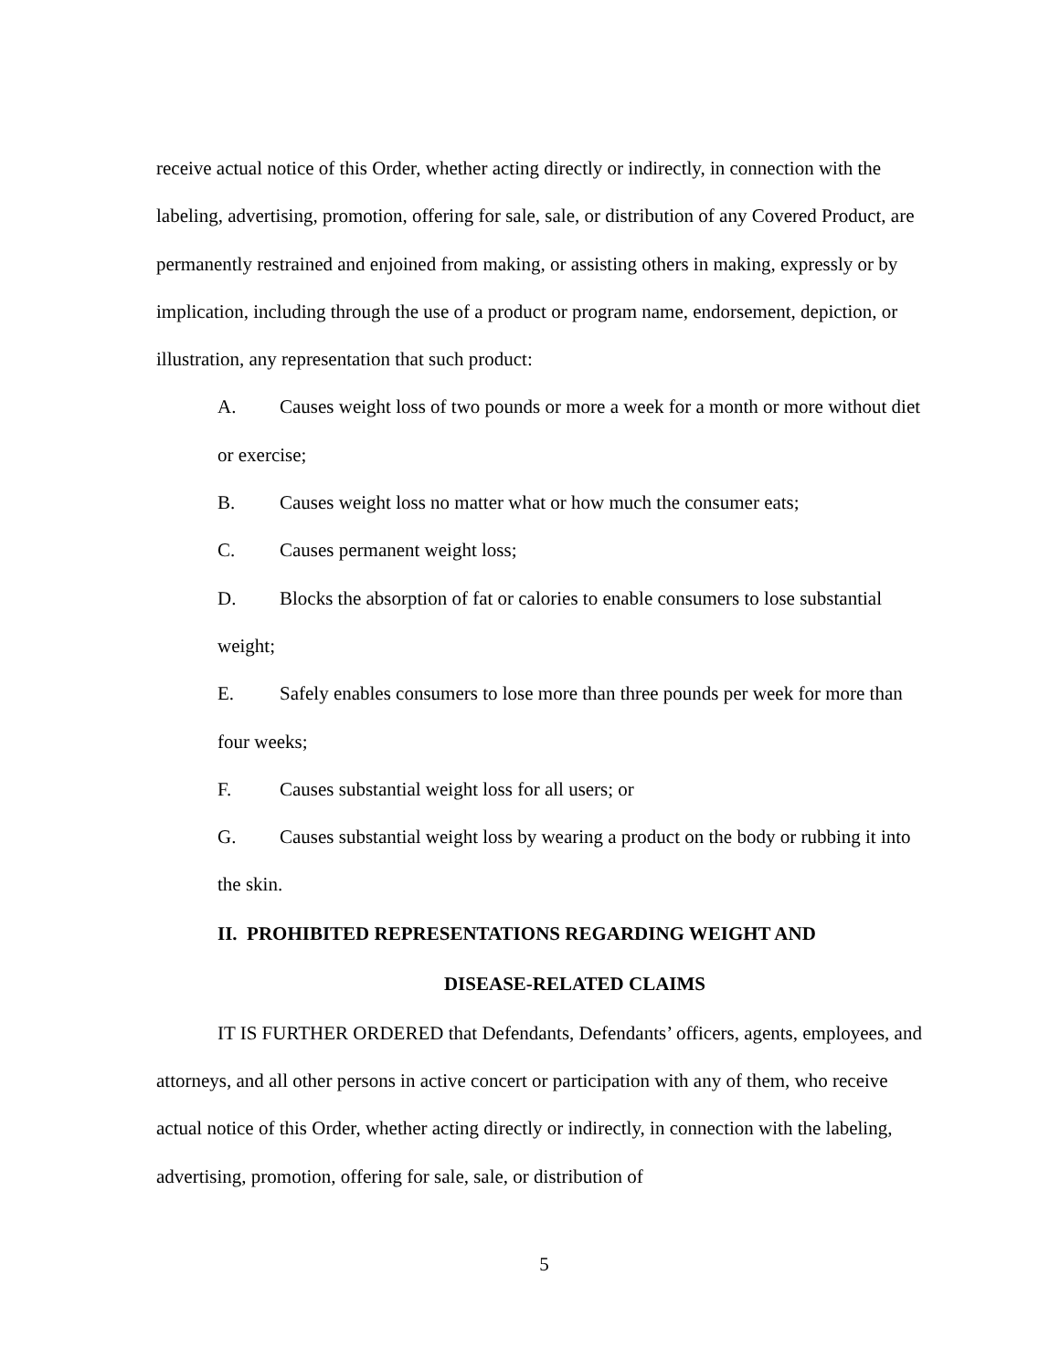receive actual notice of this Order, whether acting directly or indirectly, in connection with the labeling, advertising, promotion, offering for sale, sale, or distribution of any Covered Product, are permanently restrained and enjoined from making, or assisting others in making, expressly or by implication, including through the use of a product or program name, endorsement, depiction, or illustration, any representation that such product:
A. Causes weight loss of two pounds or more a week for a month or more without diet or exercise;
B. Causes weight loss no matter what or how much the consumer eats;
C. Causes permanent weight loss;
D. Blocks the absorption of fat or calories to enable consumers to lose substantial weight;
E. Safely enables consumers to lose more than three pounds per week for more than four weeks;
F. Causes substantial weight loss for all users; or
G. Causes substantial weight loss by wearing a product on the body or rubbing it into the skin.
II. PROHIBITED REPRESENTATIONS REGARDING WEIGHT AND
DISEASE-RELATED CLAIMS
IT IS FURTHER ORDERED that Defendants, Defendants’ officers, agents, employees, and attorneys, and all other persons in active concert or participation with any of them, who receive actual notice of this Order, whether acting directly or indirectly, in connection with the labeling, advertising, promotion, offering for sale, sale, or distribution of
5